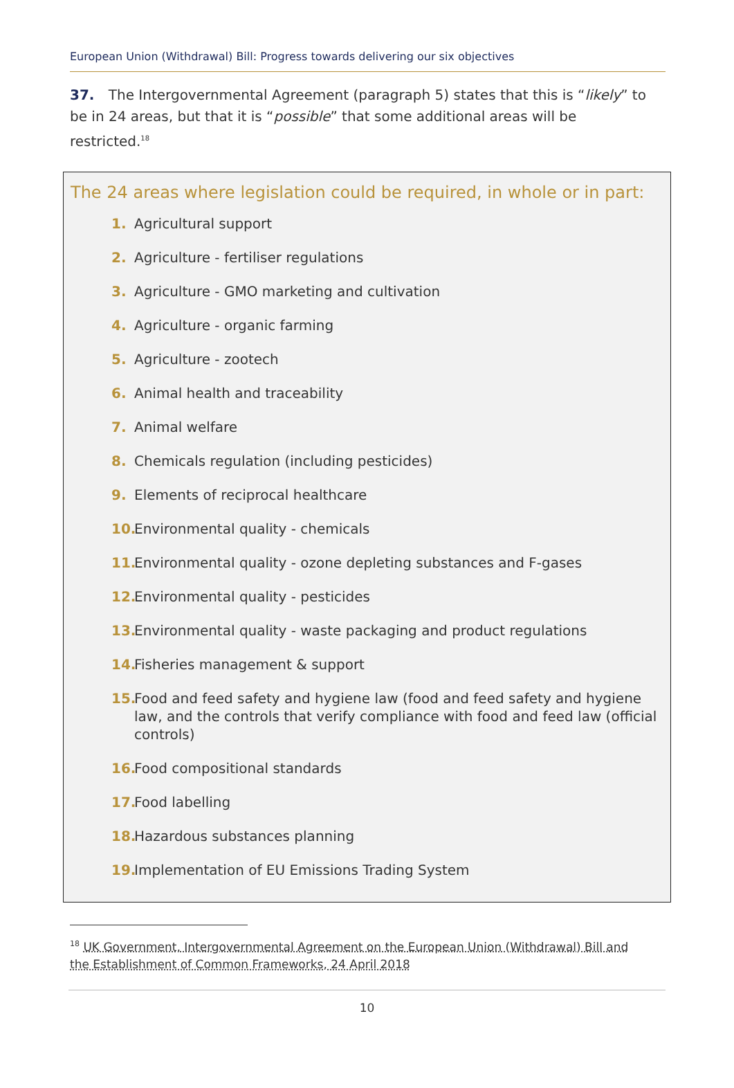European Union (Withdrawal) Bill: Progress towards delivering our six objectives
37. The Intergovernmental Agreement (paragraph 5) states that this is “likely” to be in 24 areas, but that it is “possible” that some additional areas will be restricted.<sup>18</sup>
The 24 areas where legislation could be required, in whole or in part:
1. Agricultural support
2. Agriculture - fertiliser regulations
3. Agriculture - GMO marketing and cultivation
4. Agriculture - organic farming
5. Agriculture - zootech
6. Animal health and traceability
7. Animal welfare
8. Chemicals regulation (including pesticides)
9. Elements of reciprocal healthcare
10. Environmental quality - chemicals
11. Environmental quality - ozone depleting substances and F-gases
12. Environmental quality - pesticides
13. Environmental quality - waste packaging and product regulations
14. Fisheries management & support
15. Food and feed safety and hygiene law (food and feed safety and hygiene law, and the controls that verify compliance with food and feed law (official controls)
16. Food compositional standards
17. Food labelling
18. Hazardous substances planning
19. Implementation of EU Emissions Trading System
<sup>18</sup> UK Government, Intergovernmental Agreement on the European Union (Withdrawal) Bill and the Establishment of Common Frameworks, 24 April 2018
10